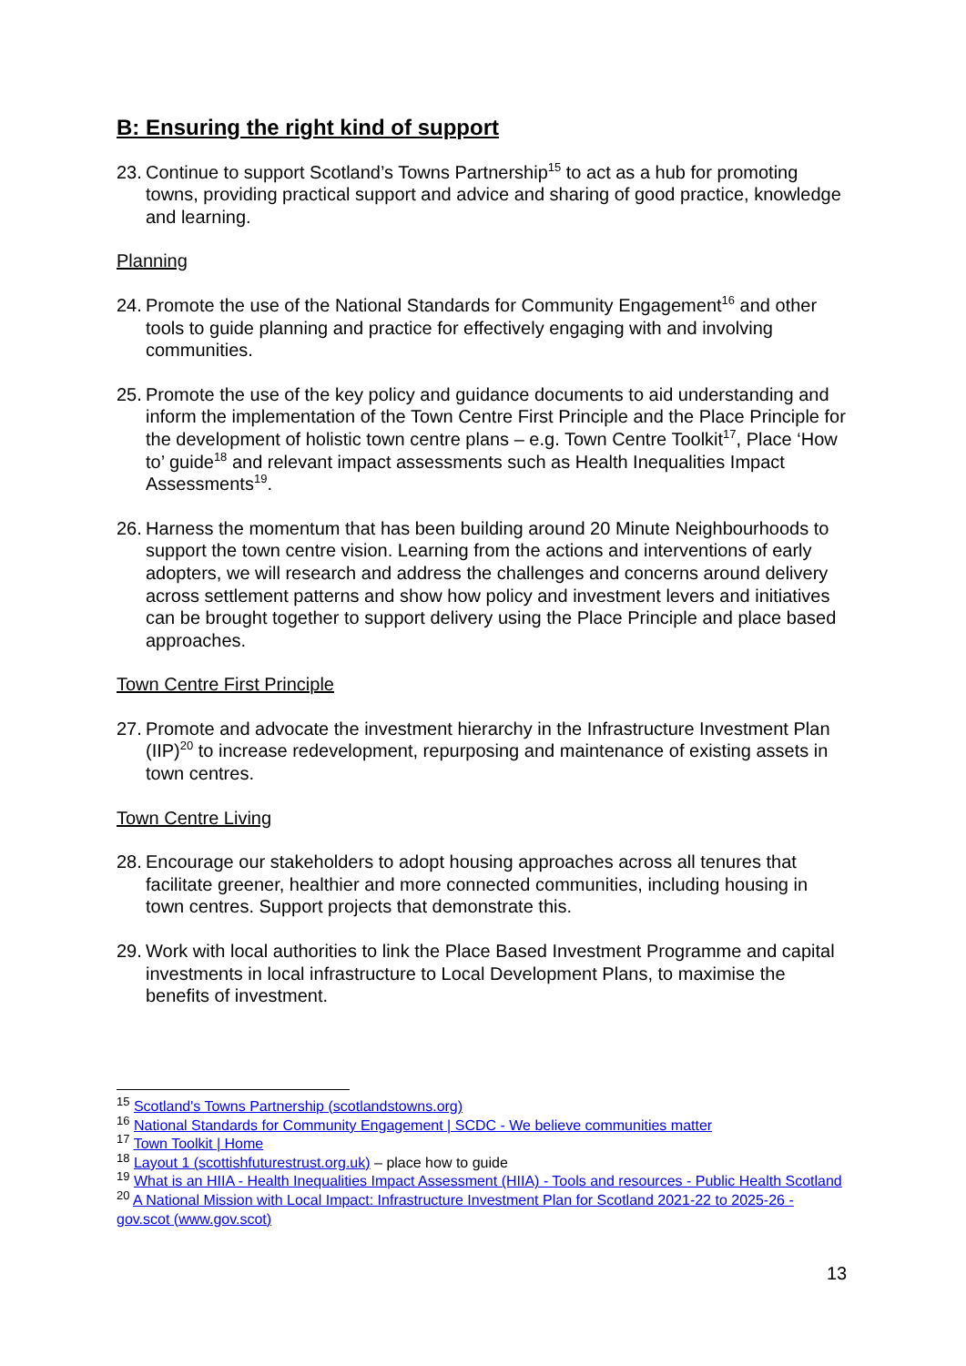B: Ensuring the right kind of support
23. Continue to support Scotland’s Towns Partnership<sup>15</sup> to act as a hub for promoting towns, providing practical support and advice and sharing of good practice, knowledge and learning.
Planning
24. Promote the use of the National Standards for Community Engagement<sup>16</sup> and other tools to guide planning and practice for effectively engaging with and involving communities.
25. Promote the use of the key policy and guidance documents to aid understanding and inform the implementation of the Town Centre First Principle and the Place Principle for the development of holistic town centre plans – e.g. Town Centre Toolkit<sup>17</sup>, Place ‘How to’ guide<sup>18</sup> and relevant impact assessments such as Health Inequalities Impact Assessments<sup>19</sup>.
26. Harness the momentum that has been building around 20 Minute Neighbourhoods to support the town centre vision. Learning from the actions and interventions of early adopters, we will research and address the challenges and concerns around delivery across settlement patterns and show how policy and investment levers and initiatives can be brought together to support delivery using the Place Principle and place based approaches.
Town Centre First Principle
27. Promote and advocate the investment hierarchy in the Infrastructure Investment Plan (IIP)<sup>20</sup> to increase redevelopment, repurposing and maintenance of existing assets in town centres.
Town Centre Living
28. Encourage our stakeholders to adopt housing approaches across all tenures that facilitate greener, healthier and more connected communities, including housing in town centres. Support projects that demonstrate this.
29. Work with local authorities to link the Place Based Investment Programme and capital investments in local infrastructure to Local Development Plans, to maximise the benefits of investment.
<sup>15</sup> Scotland's Towns Partnership (scotlandstowns.org)
<sup>16</sup> National Standards for Community Engagement | SCDC - We believe communities matter
<sup>17</sup> Town Toolkit | Home
<sup>18</sup> Layout 1 (scottishfuturestrust.org.uk) – place how to guide
<sup>19</sup> What is an HIIA - Health Inequalities Impact Assessment (HIIA) - Tools and resources - Public Health Scotland
<sup>20</sup> A National Mission with Local Impact: Infrastructure Investment Plan for Scotland 2021-22 to 2025-26 - gov.scot (www.gov.scot)
13